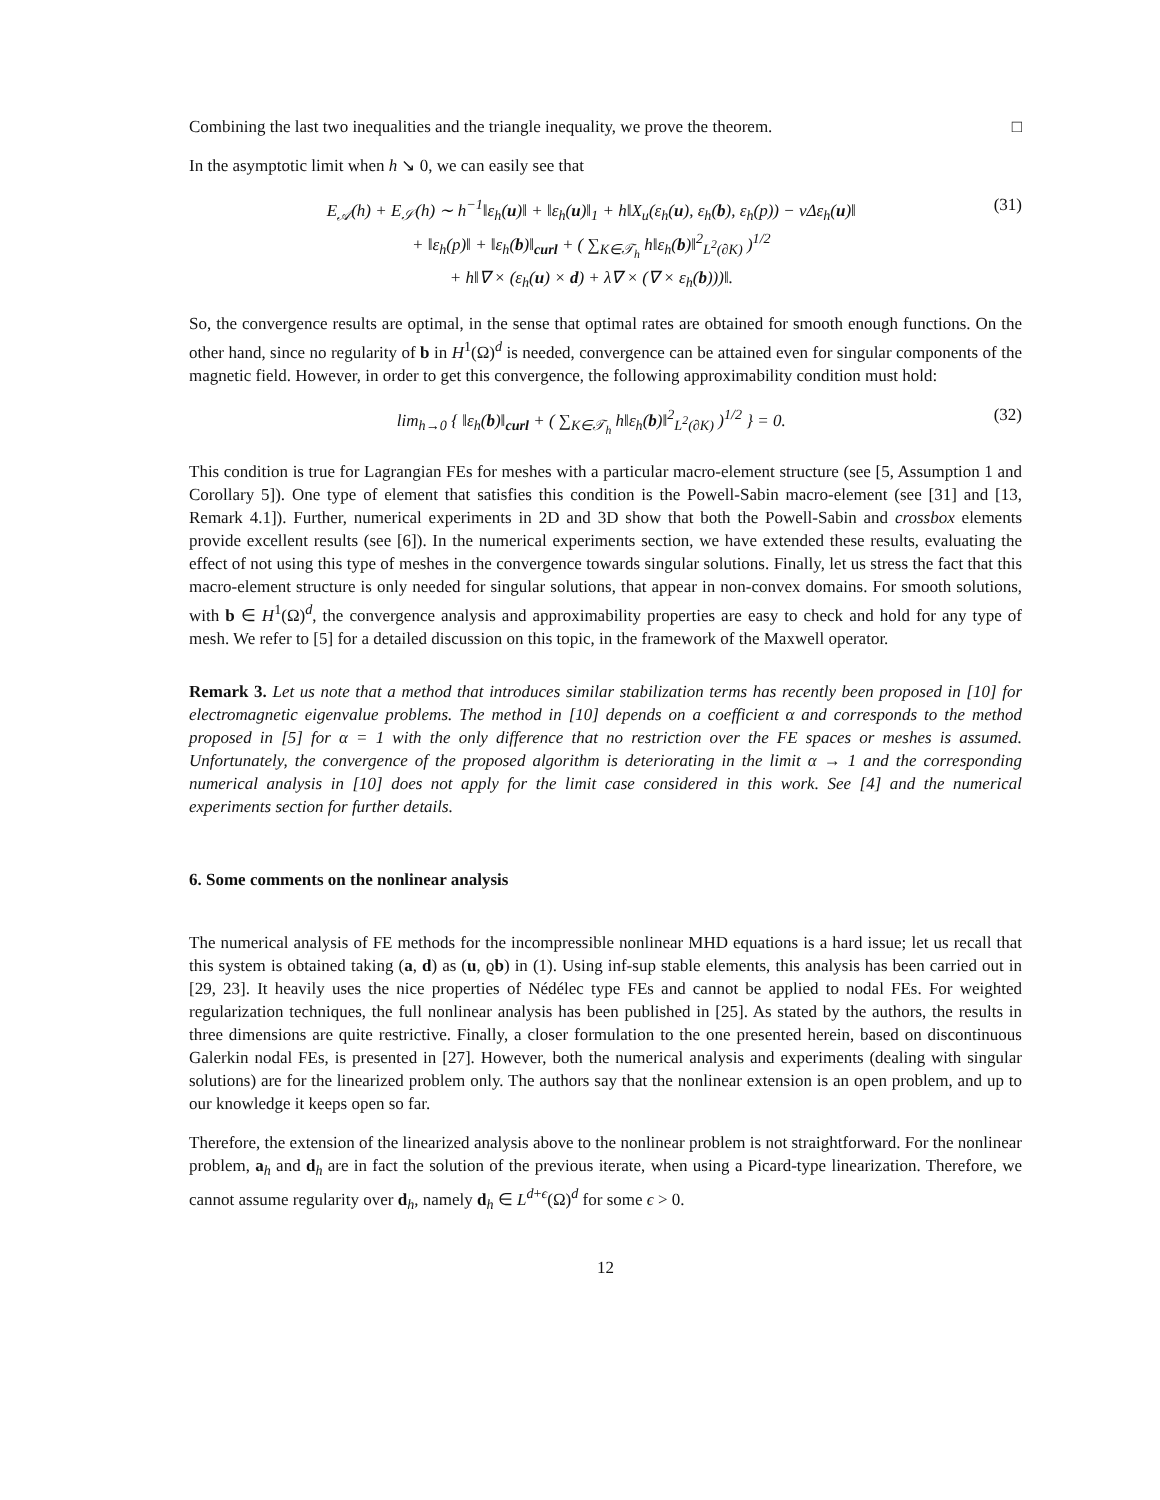Combining the last two inequalities and the triangle inequality, we prove the theorem. □
In the asymptotic limit when h ↘ 0, we can easily see that
E<sub>𝒜</sub>(h) + E<sub>𝒮</sub>(h) ∼ h<sup>−1</sup>‖ε<sub>h</sub>(u)‖ + ‖ε<sub>h</sub>(u)‖<sub>1</sub> + h‖X<sub>u</sub>(ε<sub>h</sub>(u), ε<sub>h</sub>(b), ε<sub>h</sub>(p)) − νΔε<sub>h</sub>(u)‖
+ ‖ε<sub>h</sub>(p)‖ + ‖ε<sub>h</sub>(b)‖<sub>curl</sub> + ( ∑<sub>K∈𝒯<sub>h</sub></sub> h‖ε<sub>h</sub>(b)‖<sup>2</sup><sub>L<sup>2</sup>(∂K)</sub> )<sup>1/2</sup>
+ h‖∇ × (ε<sub>h</sub>(u) × d) + λ∇ × (∇ × ε<sub>h</sub>(b)))‖.
(31)
So, the convergence results are optimal, in the sense that optimal rates are obtained for smooth enough functions. On the other hand, since no regularity of b in H<sup>1</sup>(Ω)<sup>d</sup> is needed, convergence can be attained even for singular components of the magnetic field. However, in order to get this convergence, the following approximability condition must hold:
lim<sub>h→0</sub> { ‖ε<sub>h</sub>(b)‖<sub>curl</sub> + ( ∑<sub>K∈𝒯<sub>h</sub></sub> h‖ε<sub>h</sub>(b)‖<sup>2</sup><sub>L<sup>2</sup>(∂K)</sub> )<sup>1/2</sup> } = 0.
(32)
This condition is true for Lagrangian FEs for meshes with a particular macro-element structure (see [5, Assumption 1 and Corollary 5]). One type of element that satisfies this condition is the Powell-Sabin macro-element (see [31] and [13, Remark 4.1]). Further, numerical experiments in 2D and 3D show that both the Powell-Sabin and crossbox elements provide excellent results (see [6]). In the numerical experiments section, we have extended these results, evaluating the effect of not using this type of meshes in the convergence towards singular solutions. Finally, let us stress the fact that this macro-element structure is only needed for singular solutions, that appear in non-convex domains. For smooth solutions, with b ∈ H<sup>1</sup>(Ω)<sup>d</sup>, the convergence analysis and approximability properties are easy to check and hold for any type of mesh. We refer to [5] for a detailed discussion on this topic, in the framework of the Maxwell operator.
Remark 3. Let us note that a method that introduces similar stabilization terms has recently been proposed in [10] for electromagnetic eigenvalue problems. The method in [10] depends on a coefficient α and corresponds to the method proposed in [5] for α = 1 with the only difference that no restriction over the FE spaces or meshes is assumed. Unfortunately, the convergence of the proposed algorithm is deteriorating in the limit α → 1 and the corresponding numerical analysis in [10] does not apply for the limit case considered in this work. See [4] and the numerical experiments section for further details.
6. Some comments on the nonlinear analysis
The numerical analysis of FE methods for the incompressible nonlinear MHD equations is a hard issue; let us recall that this system is obtained taking (a, d) as (u, ϱb) in (1). Using inf-sup stable elements, this analysis has been carried out in [29, 23]. It heavily uses the nice properties of Nédélec type FEs and cannot be applied to nodal FEs. For weighted regularization techniques, the full nonlinear analysis has been published in [25]. As stated by the authors, the results in three dimensions are quite restrictive. Finally, a closer formulation to the one presented herein, based on discontinuous Galerkin nodal FEs, is presented in [27]. However, both the numerical analysis and experiments (dealing with singular solutions) are for the linearized problem only. The authors say that the nonlinear extension is an open problem, and up to our knowledge it keeps open so far.
Therefore, the extension of the linearized analysis above to the nonlinear problem is not straightforward. For the nonlinear problem, a<sub>h</sub> and d<sub>h</sub> are in fact the solution of the previous iterate, when using a Picard-type linearization. Therefore, we cannot assume regularity over d<sub>h</sub>, namely d<sub>h</sub> ∈ L<sup>d+ϵ</sup>(Ω)<sup>d</sup> for some ϵ > 0.
12